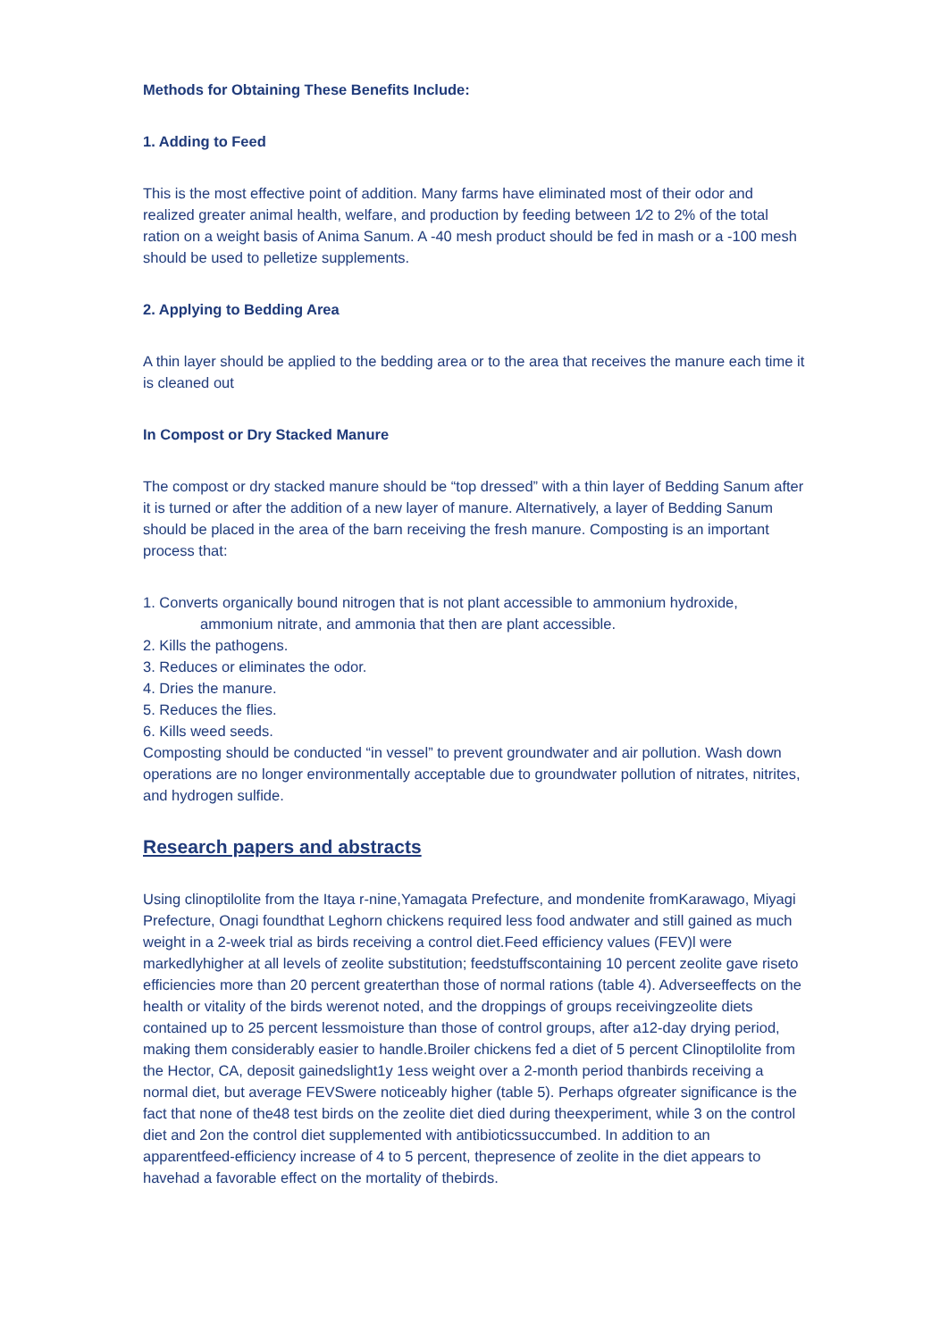Methods for Obtaining These Benefits Include:
1. Adding to Feed
This is the most effective point of addition. Many farms have eliminated most of their odor and realized greater animal health, welfare, and production by feeding between 1⁄2 to 2% of the total ration on a weight basis of Anima Sanum. A -40 mesh product should be fed in mash or a -100 mesh should be used to pelletize supplements.
2. Applying to Bedding Area
A thin layer should be applied to the bedding area or to the area that receives the manure each time it is cleaned out
In Compost or Dry Stacked Manure
The compost or dry stacked manure should be “top dressed” with a thin layer of Bedding Sanum after it is turned or after the addition of a new layer of manure. Alternatively, a layer of Bedding Sanum should be placed in the area of the barn receiving the fresh manure. Composting is an important process that:
1. Converts organically bound nitrogen that is not plant accessible to ammonium hydroxide,
ammonium nitrate, and ammonia that then are plant accessible.
2. Kills the pathogens.
3. Reduces or eliminates the odor.
4. Dries the manure.
5. Reduces the flies.
6. Kills weed seeds.
Composting should be conducted “in vessel” to prevent groundwater and air pollution. Wash down operations are no longer environmentally acceptable due to groundwater pollution of nitrates, nitrites, and hydrogen sulfide.
Research papers and abstracts
Using clinoptilolite from the Itaya r-nine,Yamagata Prefecture, and mondenite fromKarawago, Miyagi Prefecture, Onagi foundthat Leghorn chickens required less food andwater and still gained as much weight in a 2-week trial as birds receiving a control diet.Feed efficiency values (FEV)l were markedlyhigher at all levels of zeolite substitution; feedstuffscontaining 10 percent zeolite gave riseto efficiencies more than 20 percent greaterthan those of normal rations (table 4). Adverseeffects on the health or vitality of the birds werenot noted, and the droppings of groups receivingzeolite diets contained up to 25 percent lessmoisture than those of control groups, after a12-day drying period, making them considerably easier to handle.Broiler chickens fed a diet of 5 percent Clinoptilolite from the Hector, CA, deposit gainedslight1y 1ess weight over a 2-month period thanbirds receiving a normal diet, but average FEVSwere noticeably higher (table 5). Perhaps ofgreater significance is the fact that none of the48 test birds on the zeolite diet died during theexperiment, while 3 on the control diet and 2on the control diet supplemented with antibioticssuccumbed. In addition to an apparentfeed-efficiency increase of 4 to 5 percent, thepresence of zeolite in the diet appears to havehad a favorable effect on the mortality of thebirds.